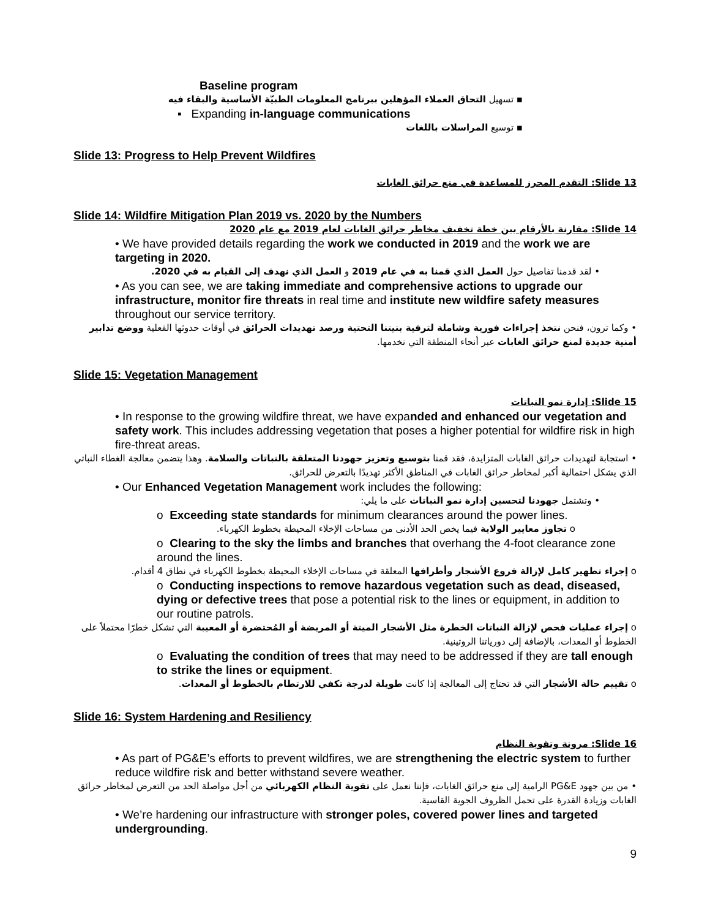Baseline program
▪ تسهيل التحاق العملاء المؤهلين ببرنامج المعلومات الطبيّة الأساسية والبقاء فيه
▪ Expanding in-language communications
▪ توسيع المراسلات باللغات
Slide 13: Progress to Help Prevent Wildfires
Slide 13: التقدم المحرز للمساعدة في منع حرائق الغابات
Slide 14: Wildfire Mitigation Plan 2019 vs. 2020 by the Numbers
Slide 14: مقارنة بالأرقام بين خطة تخفيف مخاطر حرائق الغابات لعام 2019 مع عام 2020
• We have provided details regarding the work we conducted in 2019 and the work we are targeting in 2020.
• لقد قدمنا تفاصيل حول العمل الذي قمنا به في عام 2019 و العمل الذي نهدف إلى القيام به في 2020.
• As you can see, we are taking immediate and comprehensive actions to upgrade our infrastructure, monitor fire threats in real time and institute new wildfire safety measures throughout our service territory.
• وكما ترون، فنحن نتخذ إجراءات فورية وشاملة لترقية بنيتنا التحتية ورصد تهديدات الحرائق في أوقات حدوثها الفعلية ووضع تدابير أمنية جديدة لمنع حرائق الغابات عبر أنحاء المنطقة التي نخدمها.
Slide 15: Vegetation Management
Slide 15: إدارة نمو النباتات
• In response to the growing wildfire threat, we have expanded and enhanced our vegetation and safety work. This includes addressing vegetation that poses a higher potential for wildfire risk in high fire-threat areas.
• استجابة لتهديدات حرائق الغابات المتزايدة، فقد قمنا بتوسيع وتعزيز جهودنا المتعلقة بالنباتات والسلامة. وهذا يتضمن معالجة الغطاء النباتي الذي يشكل احتمالية أكبر لمخاطر حرائق الغابات في المناطق الأكثر تهديدًا بالتعرض للحرائق.
• Our Enhanced Vegetation Management work includes the following:
• وتشتمل جهودنا لتحسين إدارة نمو النباتات على ما يلي:
o Exceeding state standards for minimum clearances around the power lines.
o تجاوز معايير الولاية فيما يخص الحد الأدنى من مساحات الإخلاء المحيطة بخطوط الكهرباء.
o Clearing to the sky the limbs and branches that overhang the 4-foot clearance zone around the lines.
o إجراء تطهير كامل لإزالة فروع الأشجار وأطرافها المعلقة في مساحات الإخلاء المحيطة بخطوط الكهرباء في نطاق 4 أقدام.
o Conducting inspections to remove hazardous vegetation such as dead, diseased, dying or defective trees that pose a potential risk to the lines or equipment, in addition to our routine patrols.
o إجراء عمليات فحص لإزالة النباتات الخطرة مثل الأشجار الميتة أو المريضة أو المُحتضرة أو المعيبة التي تشكل خطرًا محتملاً على الخطوط أو المعدات، بالإضافة إلى دورياتنا الروتينية.
o Evaluating the condition of trees that may need to be addressed if they are tall enough to strike the lines or equipment.
o تقييم حالة الأشجار التي قد تحتاج إلى المعالجة إذا كانت طويلة لدرجة تكفي للارتطام بالخطوط أو المعدات.
Slide 16: System Hardening and Resiliency
Slide 16: مرونة وتقوية النظام
• As part of PG&E’s efforts to prevent wildfires, we are strengthening the electric system to further reduce wildfire risk and better withstand severe weather.
• من بين جهود PG&E الرامية إلى منع حرائق الغابات، فإننا نعمل على تقوية النظام الكهربائي من أجل مواصلة الحد من التعرض لمخاطر حرائق الغابات وزيادة القدرة على تحمل الظروف الجوية القاسية.
• We’re hardening our infrastructure with stronger poles, covered power lines and targeted undergrounding.
9